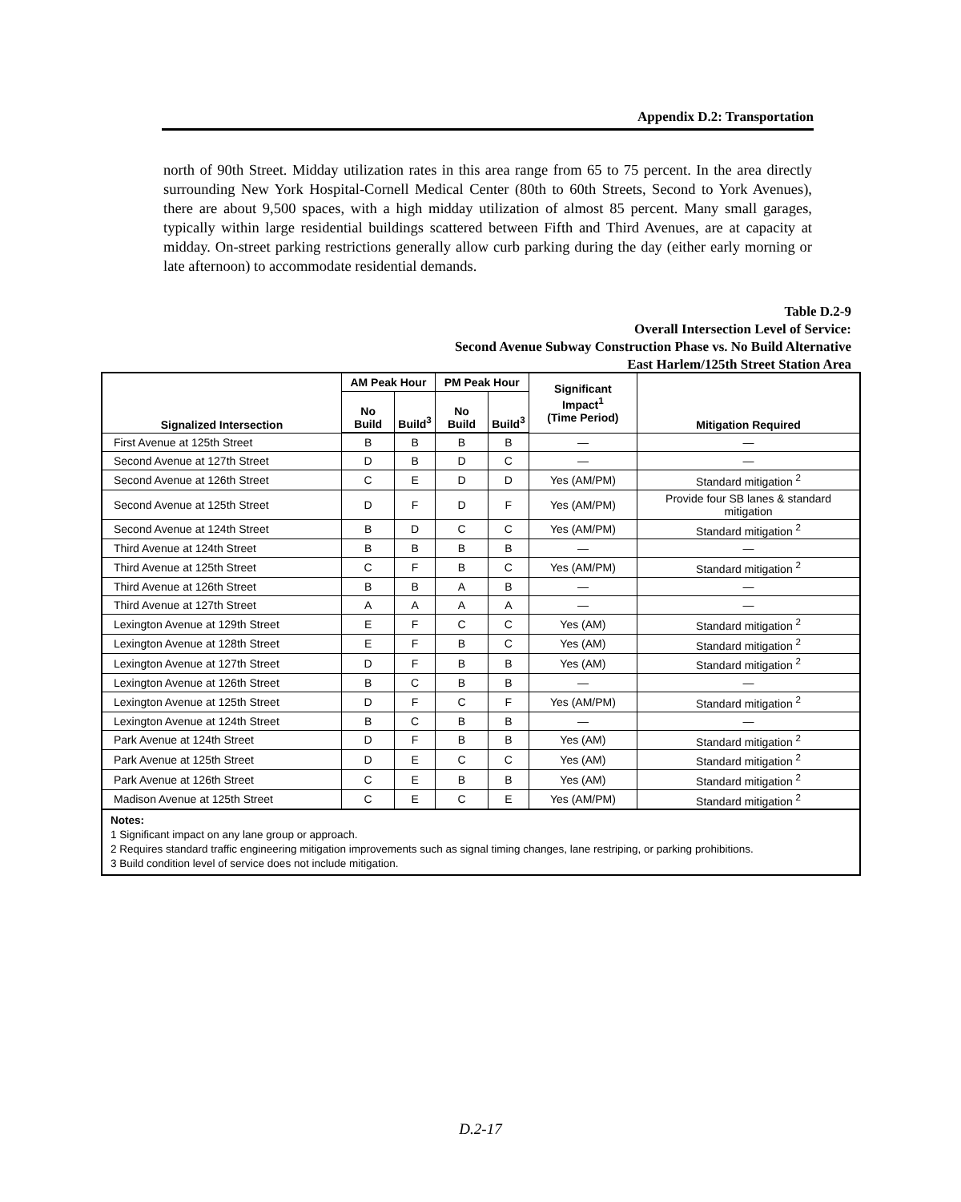Appendix D.2: Transportation
north of 90th Street. Midday utilization rates in this area range from 65 to 75 percent. In the area directly surrounding New York Hospital-Cornell Medical Center (80th to 60th Streets, Second to York Avenues), there are about 9,500 spaces, with a high midday utilization of almost 85 percent. Many small garages, typically within large residential buildings scattered between Fifth and Third Avenues, are at capacity at midday. On-street parking restrictions generally allow curb parking during the day (either early morning or late afternoon) to accommodate residential demands.
Table D.2-9
Overall Intersection Level of Service:
Second Avenue Subway Construction Phase vs. No Build Alternative
East Harlem/125th Street Station Area
| Signalized Intersection | AM Peak Hour | | PM Peak Hour | | Significant Impact<sup>1</sup> (Time Period) | Mitigation Required |
| --- | --- | --- | --- | --- | --- | --- |
| | No Build | Build<sup>3</sup> | No Build | Build<sup>3</sup> | | |
| First Avenue at 125th Street | B | B | B | B | — | — |
| Second Avenue at 127th Street | D | B | D | C | — | — |
| Second Avenue at 126th Street | C | E | D | D | Yes (AM/PM) | Standard mitigation <sup>2</sup> |
| Second Avenue at 125th Street | D | F | D | F | Yes (AM/PM) | Provide four SB lanes & standard mitigation |
| Second Avenue at 124th Street | B | D | C | C | Yes (AM/PM) | Standard mitigation <sup>2</sup> |
| Third Avenue at 124th Street | B | B | B | B | — | — |
| Third Avenue at 125th Street | C | F | B | C | Yes (AM/PM) | Standard mitigation <sup>2</sup> |
| Third Avenue at 126th Street | B | B | A | B | — | — |
| Third Avenue at 127th Street | A | A | A | A | — | — |
| Lexington Avenue at 129th Street | E | F | C | C | Yes (AM) | Standard mitigation <sup>2</sup> |
| Lexington Avenue at 128th Street | E | F | B | C | Yes (AM) | Standard mitigation <sup>2</sup> |
| Lexington Avenue at 127th Street | D | F | B | B | Yes (AM) | Standard mitigation <sup>2</sup> |
| Lexington Avenue at 126th Street | B | C | B | B | — | — |
| Lexington Avenue at 125th Street | D | F | C | F | Yes (AM/PM) | Standard mitigation <sup>2</sup> |
| Lexington Avenue at 124th Street | B | C | B | B | — | — |
| Park Avenue at 124th Street | D | F | B | B | Yes (AM) | Standard mitigation <sup>2</sup> |
| Park Avenue at 125th Street | D | E | C | C | Yes (AM) | Standard mitigation <sup>2</sup> |
| Park Avenue at 126th Street | C | E | B | B | Yes (AM) | Standard mitigation <sup>2</sup> |
| Madison Avenue at 125th Street | C | E | C | E | Yes (AM/PM) | Standard mitigation <sup>2</sup> |
| Notes: 1 Significant impact on any lane group or approach. 2 Requires standard traffic engineering mitigation improvements such as signal timing changes, lane restriping, or parking prohibitions. 3 Build condition level of service does not include mitigation. | | | | | | |
D.2-17